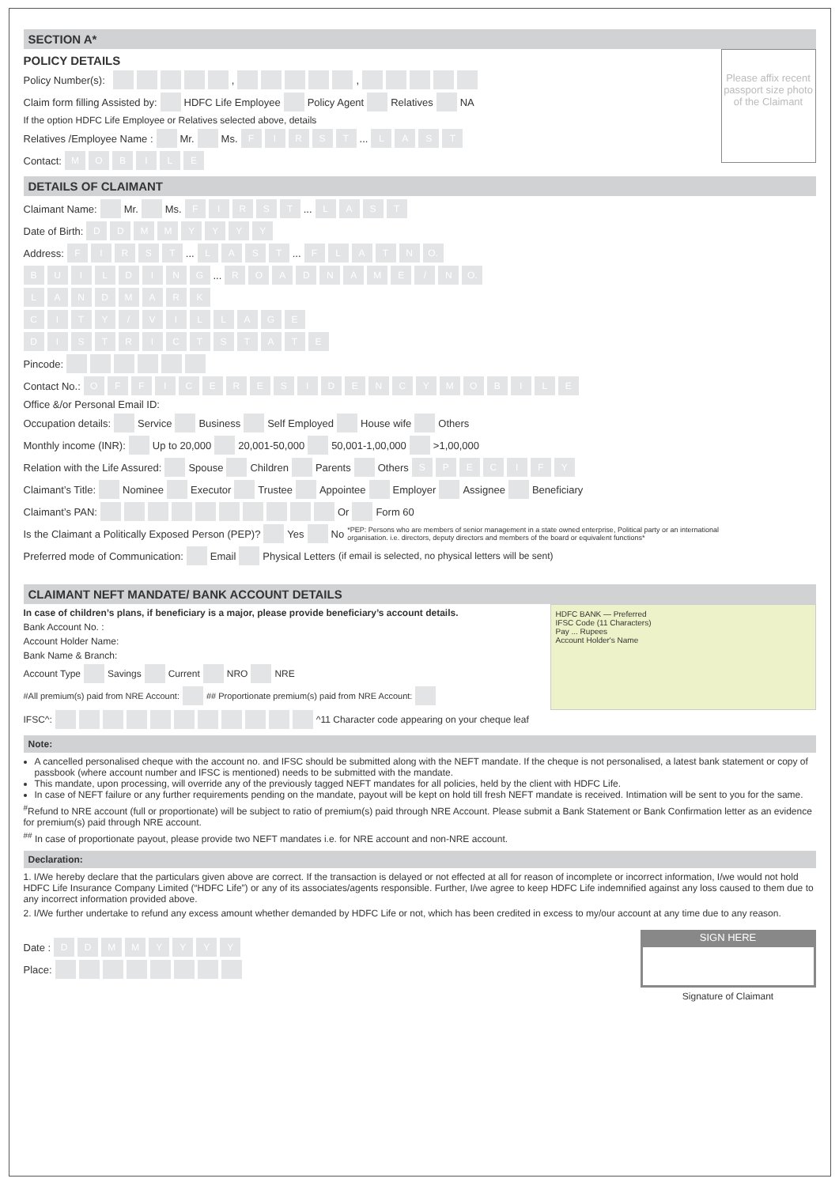SECTION A*
Please affix recent passport size photo of the Claimant
POLICY DETAILS
Policy Number(s): , ,
Claim form filling Assisted by: HDFC Life Employee Policy Agent Relatives NA
If the option HDFC Life Employee or Relatives selected above, details
Relatives /Employee Name : Mr. Ms. FIRST ... LAST
Contact: MOBILE
DETAILS OF CLAIMANT
Claimant Name: Mr. Ms. FIRST ... LAST
Date of Birth: DDMMYYYY
Address: FIRST ... LAST ... FLAT N O.
BUILDING ... ROAD NAME / N O.
LANDMARK
CITY / VILLAGE
DISTRICT STATE
Pincode:
Contact No.: OFFICE RESIDENCY MOBILE
Office &/or Personal Email ID:
Occupation details: Service Business Self Employed House wife Others
Monthly income (INR): Up to 20,000 20,001-50,000 50,001-1,00,000 >1,00,000
Relation with the Life Assured: Spouse Children Parents Others SPECIFY
Claimant’s Title: Nominee Executor Trustee Appointee Employer Assignee Beneficiary
Claimant’s PAN: Or Form 60
Is the Claimant a Politically Exposed Person (PEP)? Yes No *PEP: Persons who are members of senior management in a state owned enterprise, Political party or an international organisation. i.e. directors, deputy directors and members of the board or equivalent functions*
Preferred mode of Communication: Email Physical Letters (if email is selected, no physical letters will be sent)
CLAIMANT NEFT MANDATE/ BANK ACCOUNT DETAILS
HDFC BANK — Preferred
IFSC Code (11 Characters)
Pay ... Rupees
Account Holder's Name
In case of children’s plans, if beneficiary is a major, please provide beneficiary’s account details.
Bank Account No. :
Account Holder Name:
Bank Name & Branch:
Account Type Savings Current NRO NRE
#All premium(s) paid from NRE Account: ## Proportionate premium(s) paid from NRE Account:
IFSC^: ^11 Character code appearing on your cheque leaf
Note:
A cancelled personalised cheque with the account no. and IFSC should be submitted along with the NEFT mandate. If the cheque is not personalised, a latest bank statement or copy of passbook (where account number and IFSC is mentioned) needs to be submitted with the mandate.
This mandate, upon processing, will override any of the previously tagged NEFT mandates for all policies, held by the client with HDFC Life.
In case of NEFT failure or any further requirements pending on the mandate, payout will be kept on hold till fresh NEFT mandate is received. Intimation will be sent to you for the same.
<sup>#</sup> Refund to NRE account (full or proportionate) will be subject to ratio of premium(s) paid through NRE Account. Please submit a Bank Statement or Bank Confirmation letter as an evidence for premium(s) paid through NRE account.
<sup>##</sup> In case of proportionate payout, please provide two NEFT mandates i.e. for NRE account and non-NRE account.
Declaration:
1. I/We hereby declare that the particulars given above are correct. If the transaction is delayed or not effected at all for reason of incomplete or incorrect information, I/we would not hold HDFC Life Insurance Company Limited (“HDFC Life”) or any of its associates/agents responsible. Further, I/we agree to keep HDFC Life indemnified against any loss caused to them due to any incorrect information provided above.
2. I/We further undertake to refund any excess amount whether demanded by HDFC Life or not, which has been credited in excess to my/our account at any time due to any reason.
SIGN HERE
Signature of Claimant
Date : DDMMYYYY
Place: